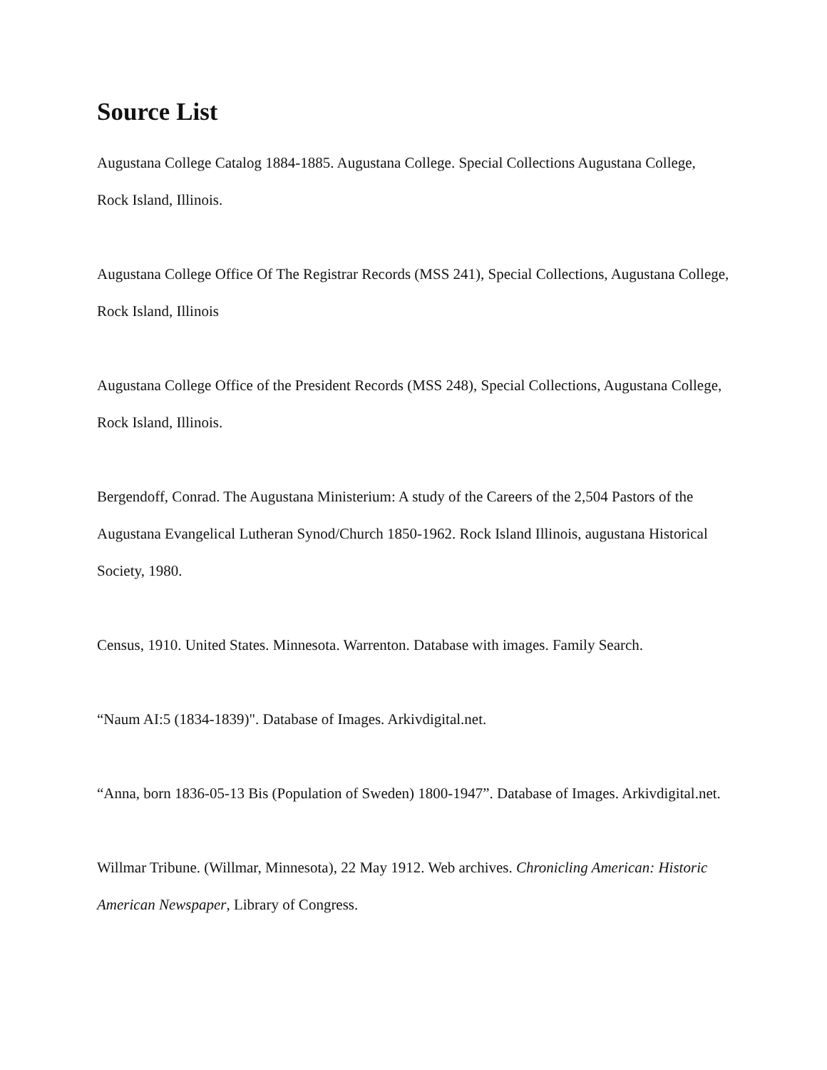Source List
Augustana College Catalog 1884-1885. Augustana College. Special Collections Augustana College, Rock Island, Illinois.
Augustana College Office Of The Registrar Records (MSS 241), Special Collections, Augustana College, Rock Island, Illinois
Augustana College Office of the President Records (MSS 248), Special Collections, Augustana College, Rock Island, Illinois.
Bergendoff, Conrad. The Augustana Ministerium: A study of the Careers of the 2,504 Pastors of the Augustana Evangelical Lutheran Synod/Church 1850-1962. Rock Island Illinois, augustana Historical Society, 1980.
Census, 1910. United States. Minnesota. Warrenton. Database with images. Family Search.
“Naum AI:5 (1834-1839)". Database of Images. Arkivdigital.net.
“Anna, born 1836-05-13 Bis (Population of Sweden) 1800-1947”. Database of Images. Arkivdigital.net.
Willmar Tribune. (Willmar, Minnesota), 22 May 1912. Web archives. Chronicling American: Historic American Newspaper, Library of Congress.